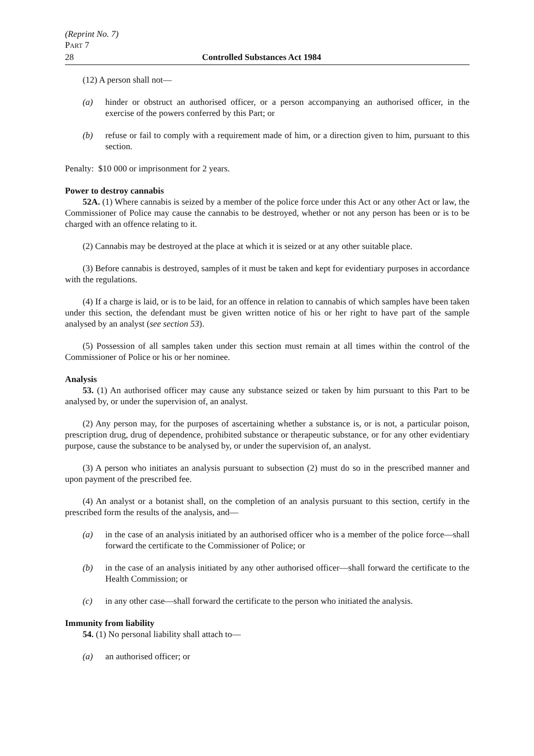(Reprint No. 7)
PART 7
28 Controlled Substances Act 1984
(12) A person shall not—
(a) hinder or obstruct an authorised officer, or a person accompanying an authorised officer, in the exercise of the powers conferred by this Part; or
(b) refuse or fail to comply with a requirement made of him, or a direction given to him, pursuant to this section.
Penalty: $10 000 or imprisonment for 2 years.
Power to destroy cannabis
52A. (1) Where cannabis is seized by a member of the police force under this Act or any other Act or law, the Commissioner of Police may cause the cannabis to be destroyed, whether or not any person has been or is to be charged with an offence relating to it.
(2) Cannabis may be destroyed at the place at which it is seized or at any other suitable place.
(3) Before cannabis is destroyed, samples of it must be taken and kept for evidentiary purposes in accordance with the regulations.
(4) If a charge is laid, or is to be laid, for an offence in relation to cannabis of which samples have been taken under this section, the defendant must be given written notice of his or her right to have part of the sample analysed by an analyst (see section 53).
(5) Possession of all samples taken under this section must remain at all times within the control of the Commissioner of Police or his or her nominee.
Analysis
53. (1) An authorised officer may cause any substance seized or taken by him pursuant to this Part to be analysed by, or under the supervision of, an analyst.
(2) Any person may, for the purposes of ascertaining whether a substance is, or is not, a particular poison, prescription drug, drug of dependence, prohibited substance or therapeutic substance, or for any other evidentiary purpose, cause the substance to be analysed by, or under the supervision of, an analyst.
(3) A person who initiates an analysis pursuant to subsection (2) must do so in the prescribed manner and upon payment of the prescribed fee.
(4) An analyst or a botanist shall, on the completion of an analysis pursuant to this section, certify in the prescribed form the results of the analysis, and—
(a) in the case of an analysis initiated by an authorised officer who is a member of the police force—shall forward the certificate to the Commissioner of Police; or
(b) in the case of an analysis initiated by any other authorised officer—shall forward the certificate to the Health Commission; or
(c) in any other case—shall forward the certificate to the person who initiated the analysis.
Immunity from liability
54. (1) No personal liability shall attach to—
(a) an authorised officer; or